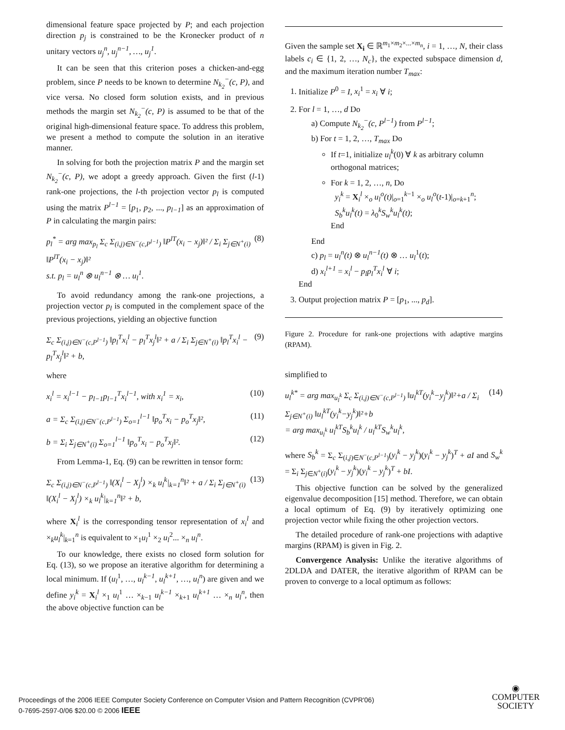dimensional feature space projected by P; and each projection direction p<sub>j</sub> is constrained to be the Kronecker product of n unitary vectors u<sub>j</sub><sup>n</sup>, u<sub>j</sub><sup>n−1</sup>, …, u<sub>j</sub><sup>1</sup>.
It can be seen that this criterion poses a chicken-and-egg problem, since P needs to be known to determine N<sub>k<sub>2</sub></sub><sup>−</sup>(c, P), and vice versa. No closed form solution exists, and in previous methods the margin set N<sub>k<sub>2</sub></sub><sup>−</sup>(c, P) is assumed to be that of the original high-dimensional feature space. To address this problem, we present a method to compute the solution in an iterative manner.
In solving for both the projection matrix P and the margin set N<sub>k<sub>2</sub></sub><sup>−</sup>(c, P), we adopt a greedy approach. Given the first (l-1) rank-one projections, the l-th projection vector p<sub>l</sub> is computed using the matrix P<sup>l−1</sup> = [p<sub>1</sub>, p<sub>2</sub>, ..., p<sub>l−1</sub>] as an approximation of P in calculating the margin pairs:
p<sub>l</sub><sup>*</sup> = arg max<sub>p<sub>l</sub></sub> Σ<sub>c</sub> Σ<sub>(i,j)∈N<sup>−</sup>(c,P<sup>l−1</sup>)</sub> ‖P<sup>lT</sup>(x<sub>i</sub> − x<sub>j</sub>)‖² / Σ<sub>i</sub> Σ<sub>j∈N<sup>+</sup>(i)</sub> ‖P<sup>lT</sup>(x<sub>i</sub> − x<sub>j</sub>)‖²
s.t. p<sub>l</sub> = u<sub>l</sub><sup>n</sup> ⊗ u<sub>l</sub><sup>n−1</sup> ⊗ … u<sub>l</sub><sup>1</sup>. (8)
To avoid redundancy among the rank-one projections, a projection vector p<sub>l</sub> is computed in the complement space of the previous projections, yielding an objective function
Σ<sub>c</sub> Σ<sub>(i,j)∈N<sup>−</sup>(c,P<sup>l−1</sup>)</sub> ‖p<sub>l</sub><sup>T</sup>x<sub>i</sub><sup>l</sup> − p<sub>l</sub><sup>T</sup>x<sub>j</sub><sup>l</sup>‖² + a / Σ<sub>i</sub> Σ<sub>j∈N<sup>+</sup>(i)</sub> ‖p<sub>l</sub><sup>T</sup>x<sub>i</sub><sup>l</sup> − p<sub>l</sub><sup>T</sup>x<sub>j</sub><sup>l</sup>‖² + b, (9)
where
x<sub>i</sub><sup>l</sup> = x<sub>i</sub><sup>l−1</sup> − p<sub>l−1</sub>p<sub>l−1</sub><sup>T</sup>x<sub>i</sub><sup>l−1</sup>, with x<sub>i</sub><sup>1</sup> = x<sub>i</sub>, (10)
a = Σ<sub>c</sub> Σ<sub>(i,j)∈N<sup>−</sup>(c,P<sup>l−1</sup>)</sub> Σ<sub>o=1</sub><sup>l−1</sup> ‖p<sub>o</sub><sup>T</sup>x<sub>i</sub> − p<sub>o</sub><sup>T</sup>x<sub>j</sub>‖², (11)
b = Σ<sub>i</sub> Σ<sub>j∈N<sup>+</sup>(i)</sub> Σ<sub>o=1</sub><sup>l−1</sup> ‖p<sub>o</sub><sup>T</sup>x<sub>i</sub> − p<sub>o</sub><sup>T</sup>x<sub>j</sub>‖². (12)
From Lemma-1, Eq. (9) can be rewritten in tensor form:
Σ<sub>c</sub> Σ<sub>(i,j)∈N<sup>−</sup>(c,P<sup>l−1</sup>)</sub> ‖(X<sub>i</sub><sup>l</sup> − X<sub>j</sub><sup>l</sup>) ×<sub>k</sub> u<sub>l</sub><sup>k</sup>|<sub>k=1</sub><sup>n</sup>‖² + a / Σ<sub>i</sub> Σ<sub>j∈N<sup>+</sup>(i)</sub> ‖(X<sub>i</sub><sup>l</sup> − X<sub>j</sub><sup>l</sup>) ×<sub>k</sub> u<sub>l</sub><sup>k</sup>|<sub>k=1</sub><sup>n</sup>‖² + b, (13)
where X<sub>i</sub><sup>l</sup> is the corresponding tensor representation of x<sub>i</sub><sup>l</sup> and ×<sub>k</sub>u<sub>l</sub><sup>k</sup>|<sub>k=1</sub><sup>n</sup> is equivalent to ×<sub>1</sub>u<sub>l</sub><sup>1</sup> ×<sub>2</sub> u<sub>l</sub><sup>2</sup>... ×<sub>n</sub> u<sub>l</sub><sup>n</sup>.
To our knowledge, there exists no closed form solution for Eq. (13), so we propose an iterative algorithm for determining a local minimum. If (u<sub>l</sub><sup>1</sup>, …, u<sub>l</sub><sup>k−1</sup>, u<sub>l</sub><sup>k+1</sup>, …, u<sub>l</sub><sup>n</sup>) are given and we define y<sub>i</sub><sup>k</sup> = X<sub>i</sub><sup>l</sup> ×<sub>1</sub> u<sub>l</sub><sup>1</sup> … ×<sub>k−1</sub> u<sub>l</sub><sup>k−1</sup> ×<sub>k+1</sub> u<sub>l</sub><sup>k+1</sup> … ×<sub>n</sub> u<sub>l</sub><sup>n</sup>, then the above objective function can be
Given the sample set X<sub>i</sub> ∈ ℝ<sup>m<sub>1</sub>×m<sub>2</sub>×...×m<sub>n</sub></sup>, i = 1, …, N, their class labels c<sub>i</sub> ∈ {1, 2, …, N<sub>c</sub>}, the expected subspace dimension d, and the maximum iteration number T<sub>max</sub>:
1. Initialize P<sup>0</sup> = I, x<sub>i</sub><sup>1</sup> = x<sub>i</sub> ∀ i;
2. For l = 1, …, d Do
a) Compute N<sub>k<sub>2</sub></sub><sup>−</sup>(c, P<sup>l−1</sup>) from P<sup>l−1</sup>;
b) For t = 1, 2, …, T<sub>max</sub> Do
If t=1, initialize u<sub>l</sub><sup>k</sup>(0) ∀ k as arbitrary column orthogonal matrices;
For k = 1, 2, …, n, Do
y<sub>i</sub><sup>k</sup> = X<sub>i</sub><sup>l</sup> ×<sub>o</sub> u<sub>l</sub><sup>o</sup>(t)|<sub>o=1</sub><sup>k−1</sup> ×<sub>o</sub> u<sub>l</sub><sup>o</sup>(t-1)|<sub>o=k+1</sub><sup>n</sup>;
S<sub>b</sub><sup>k</sup>u<sub>l</sub><sup>k</sup>(t) = λ<sub>0</sub><sup>k</sup>S<sub>w</sub><sup>k</sup>u<sub>l</sub><sup>k</sup>(t);
End
End
c) p<sub>l</sub> = u<sub>l</sub><sup>n</sup>(t) ⊗ u<sub>l</sub><sup>n−1</sup>(t) ⊗ … u<sub>l</sub><sup>1</sup>(t);
d) x<sub>i</sub><sup>l+1</sup> = x<sub>i</sub><sup>l</sup> − p<sub>l</sub>p<sub>l</sub><sup>T</sup>x<sub>i</sub><sup>l</sup> ∀ i;
End
3. Output projection matrix P = [p<sub>1</sub>, ..., p<sub>d</sub>].
Figure 2. Procedure for rank-one projections with adaptive margins (RPAM).
simplified to
u<sub>l</sub><sup>k*</sup> = arg max<sub>u<sub>l</sub><sup>k</sup></sub> Σ<sub>c</sub> Σ<sub>(i,j)∈N<sup>−</sup>(c,P<sup>l−1</sup>)</sub> ‖u<sub>l</sub><sup>kT</sup>(y<sub>i</sub><sup>k</sup>−y<sub>j</sub><sup>k</sup>)‖²+a / Σ<sub>i</sub> Σ<sub>j∈N<sup>+</sup>(i)</sub> ‖u<sub>l</sub><sup>kT</sup>(y<sub>i</sub><sup>k</sup>−y<sub>j</sub><sup>k</sup>)‖²+b
= arg max<sub>u<sub>l</sub><sup>k</sup></sub> u<sub>l</sub><sup>kT</sup>S<sub>b</sub><sup>k</sup>u<sub>l</sub><sup>k</sup> / u<sub>l</sub><sup>kT</sup>S<sub>w</sub><sup>k</sup>u<sub>l</sub><sup>k</sup>, (14)
where S<sub>b</sub><sup>k</sup> = Σ<sub>c</sub> Σ<sub>(i,j)∈N<sup>−</sup>(c,P<sup>l−1</sup>)</sub>(y<sub>i</sub><sup>k</sup> − y<sub>j</sub><sup>k</sup>)(y<sub>i</sub><sup>k</sup> − y<sub>j</sub><sup>k</sup>)<sup>T</sup> + aI and S<sub>w</sub><sup>k</sup> = Σ<sub>i</sub> Σ<sub>j∈N<sup>+</sup>(i)</sub>(y<sub>i</sub><sup>k</sup> − y<sub>j</sub><sup>k</sup>)(y<sub>i</sub><sup>k</sup> − y<sub>j</sub><sup>k</sup>)<sup>T</sup> + bI.
This objective function can be solved by the generalized eigenvalue decomposition [15] method. Therefore, we can obtain a local optimum of Eq. (9) by iteratively optimizing one projection vector while fixing the other projection vectors.
The detailed procedure of rank-one projections with adaptive margins (RPAM) is given in Fig. 2.
Convergence Analysis: Unlike the iterative algorithms of 2DLDA and DATER, the iterative algorithm of RPAM can be proven to converge to a local optimum as follows:
Proceedings of the 2006 IEEE Computer Society Conference on Computer Vision and Pattern Recognition (CVPR'06)
0-7695-2597-0/06 $20.00 © 2006 IEEE
◉
COMPUTER
SOCIETY